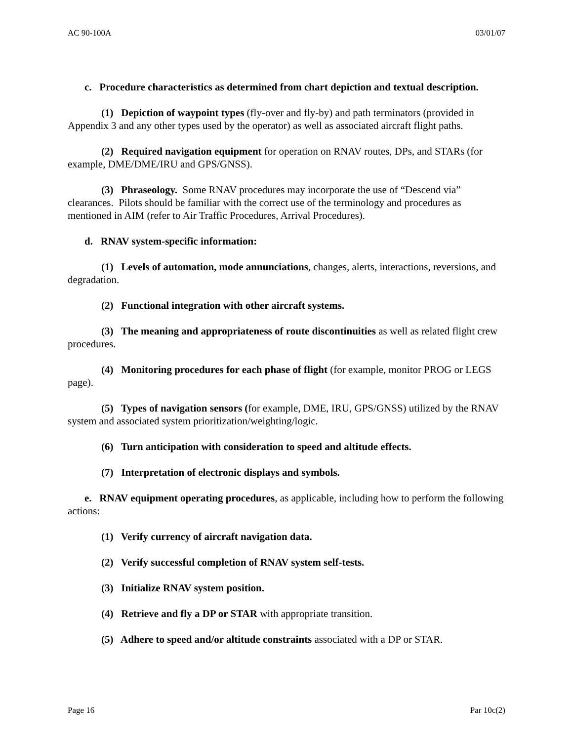AC 90-100A 03/01/07
c. Procedure characteristics as determined from chart depiction and textual description.
(1) Depiction of waypoint types (fly-over and fly-by) and path terminators (provided in Appendix 3 and any other types used by the operator) as well as associated aircraft flight paths.
(2) Required navigation equipment for operation on RNAV routes, DPs, and STARs (for example, DME/DME/IRU and GPS/GNSS).
(3) Phraseology. Some RNAV procedures may incorporate the use of “Descend via” clearances. Pilots should be familiar with the correct use of the terminology and procedures as mentioned in AIM (refer to Air Traffic Procedures, Arrival Procedures).
d. RNAV system-specific information:
(1) Levels of automation, mode annunciations, changes, alerts, interactions, reversions, and degradation.
(2) Functional integration with other aircraft systems.
(3) The meaning and appropriateness of route discontinuities as well as related flight crew procedures.
(4) Monitoring procedures for each phase of flight (for example, monitor PROG or LEGS page).
(5) Types of navigation sensors (for example, DME, IRU, GPS/GNSS) utilized by the RNAV system and associated system prioritization/weighting/logic.
(6) Turn anticipation with consideration to speed and altitude effects.
(7) Interpretation of electronic displays and symbols.
e. RNAV equipment operating procedures, as applicable, including how to perform the following actions:
(1) Verify currency of aircraft navigation data.
(2) Verify successful completion of RNAV system self-tests.
(3) Initialize RNAV system position.
(4) Retrieve and fly a DP or STAR with appropriate transition.
(5) Adhere to speed and/or altitude constraints associated with a DP or STAR.
Page 16 Par 10c(2)